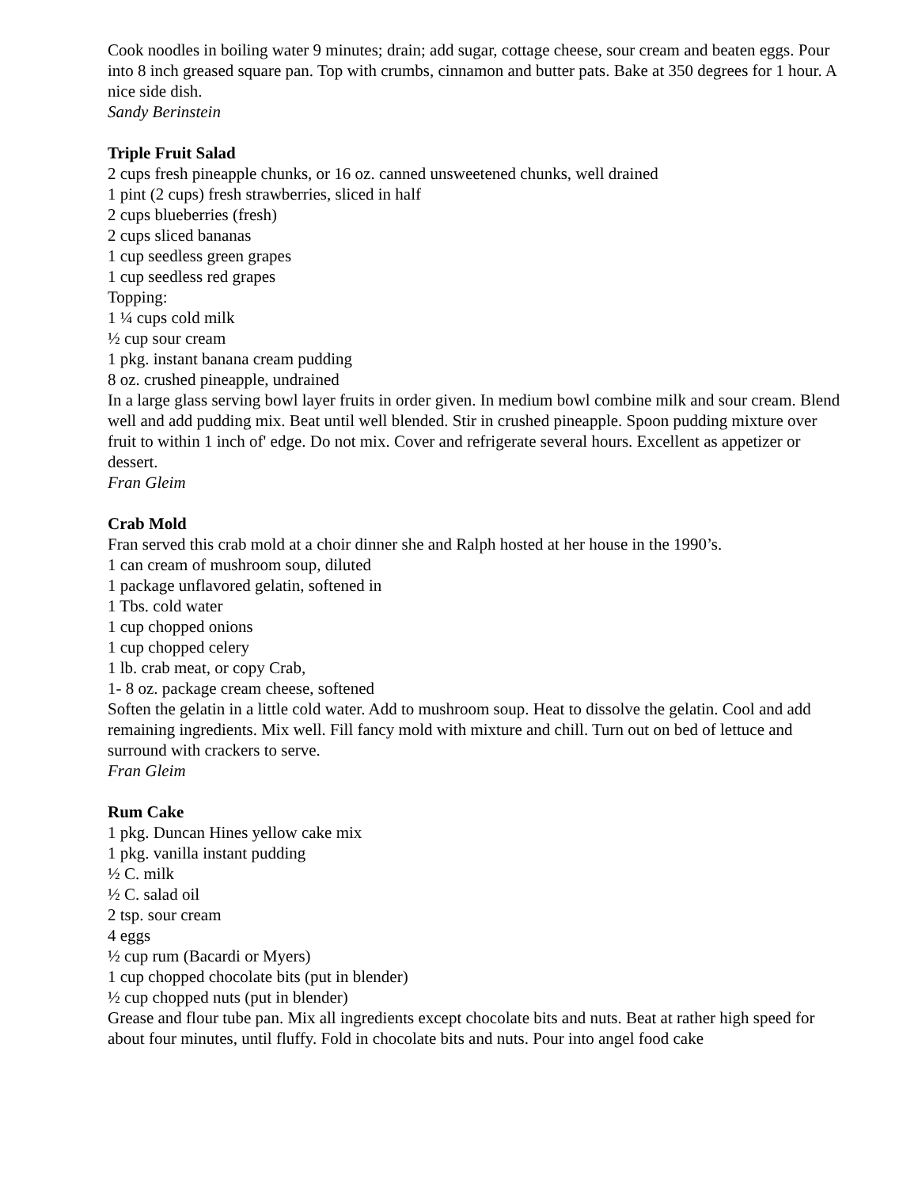Cook noodles in boiling water 9 minutes; drain; add sugar, cottage cheese, sour cream and beaten eggs. Pour into 8 inch greased square pan. Top with crumbs, cinnamon and butter pats. Bake at 350 degrees for 1 hour. A nice side dish.
Sandy Berinstein
Triple Fruit Salad
2 cups fresh pineapple chunks, or 16 oz. canned unsweetened chunks, well drained
1 pint (2 cups) fresh strawberries, sliced in half
2 cups blueberries (fresh)
2 cups sliced bananas
1 cup seedless green grapes
1 cup seedless red grapes
Topping:
1 ¼ cups cold milk
½ cup sour cream
1 pkg. instant banana cream pudding
8 oz. crushed pineapple, undrained
In a large glass serving bowl layer fruits in order given. In medium bowl combine milk and sour cream. Blend well and add pudding mix. Beat until well blended. Stir in crushed pineapple. Spoon pudding mixture over fruit to within 1 inch of' edge. Do not mix. Cover and refrigerate several hours. Excellent as appetizer or dessert.
Fran Gleim
Crab Mold
Fran served this crab mold at a choir dinner she and Ralph hosted at her house in the 1990’s.
1 can cream of mushroom soup, diluted
1 package unflavored gelatin, softened in
1 Tbs. cold water
1 cup chopped onions
1 cup chopped celery
1 lb. crab meat, or copy Crab,
1- 8 oz. package cream cheese, softened
Soften the gelatin in a little cold water. Add to mushroom soup. Heat to dissolve the gelatin. Cool and add remaining ingredients. Mix well. Fill fancy mold with mixture and chill. Turn out on bed of lettuce and surround with crackers to serve.
Fran Gleim
Rum Cake
1 pkg. Duncan Hines yellow cake mix
1 pkg. vanilla instant pudding
½ C. milk
½ C. salad oil
2 tsp. sour cream
4 eggs
½ cup rum (Bacardi or Myers)
1 cup chopped chocolate bits (put in blender)
½ cup chopped nuts (put in blender)
Grease and flour tube pan. Mix all ingredients except chocolate bits and nuts. Beat at rather high speed for about four minutes, until fluffy. Fold in chocolate bits and nuts. Pour into angel food cake